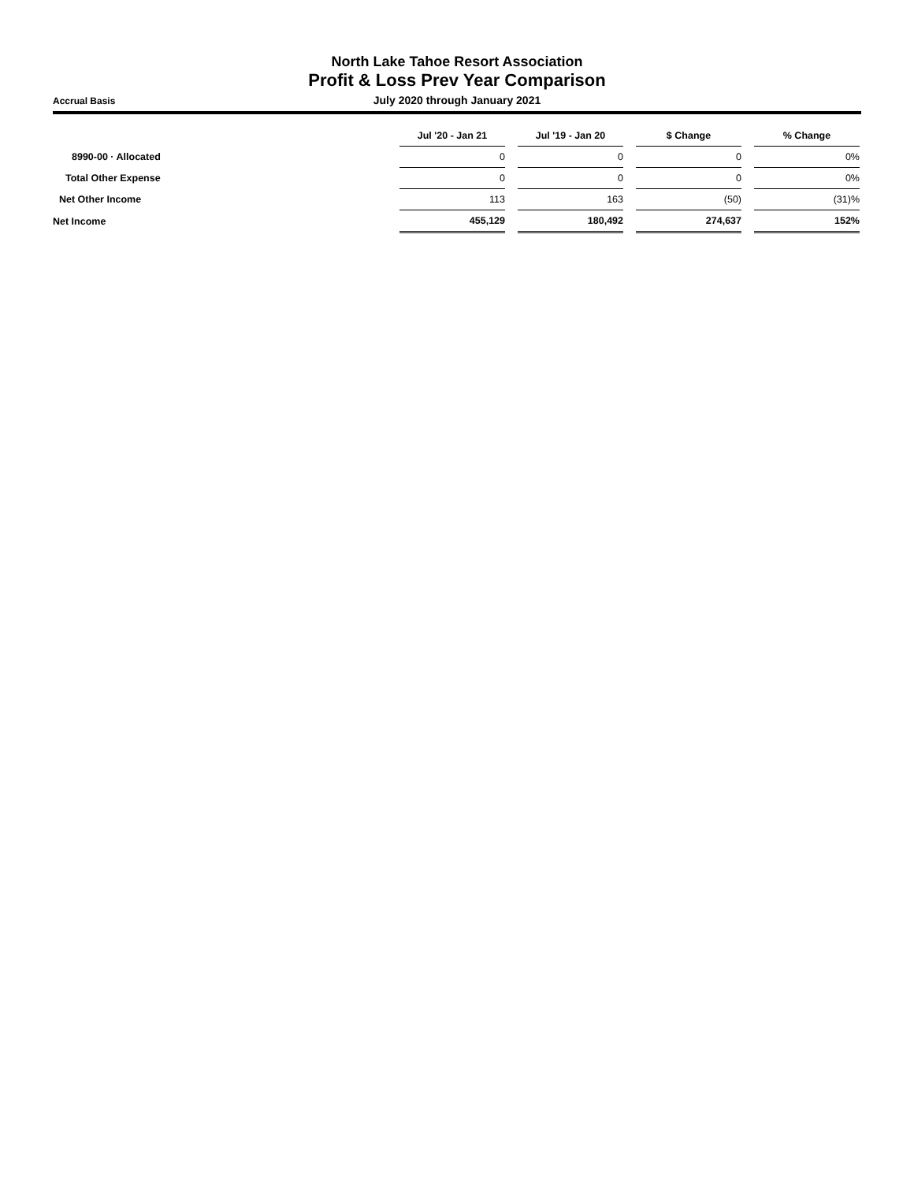North Lake Tahoe Resort Association
Profit & Loss Prev Year Comparison
Accrual Basis July 2020 through January 2021
| | Jul '20 - Jan 21 | | Jul '19 - Jan 20 | | $ Change | | % Change |
| --- | --- | --- | --- | --- | --- | --- | --- |
| 8990-00 · Allocated | 0 | | 0 | | 0 | | 0% |
| Total Other Expense | 0 | | 0 | | 0 | | 0% |
| Net Other Income | 113 | | 163 | | (50) | | (31)% |
| Net Income | 455,129 | | 180,492 | | 274,637 | | 152% |